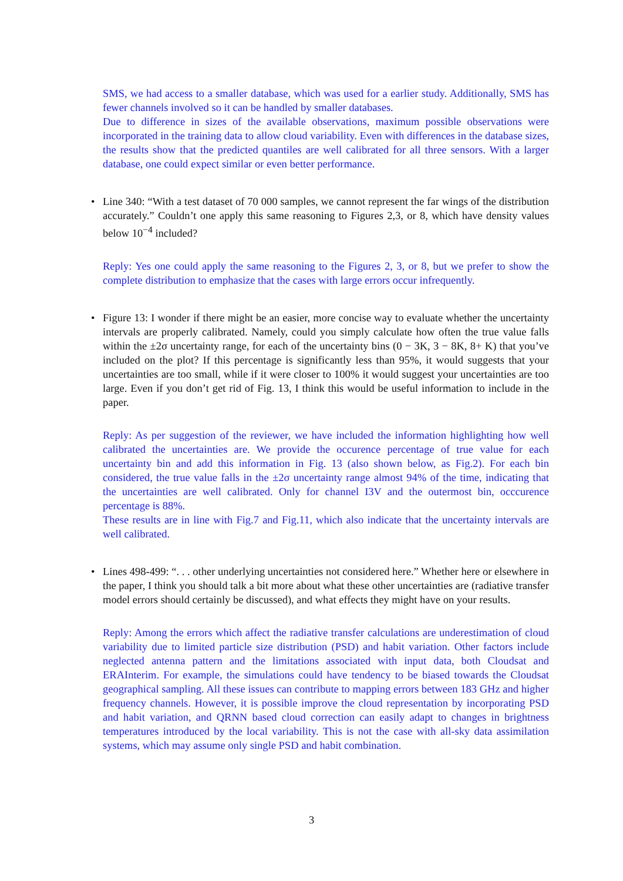SMS, we had access to a smaller database, which was used for a earlier study. Additionally, SMS has fewer channels involved so it can be handled by smaller databases.
Due to difference in sizes of the available observations, maximum possible observations were incorporated in the training data to allow cloud variability. Even with differences in the database sizes, the results show that the predicted quantiles are well calibrated for all three sensors. With a larger database, one could expect similar or even better performance.
•
Line 340: “With a test dataset of 70 000 samples, we cannot represent the far wings of the distribution accurately.” Couldn’t one apply this same reasoning to Figures 2,3, or 8, which have density values below 10<sup>−4</sup> included?
Reply: Yes one could apply the same reasoning to the Figures 2, 3, or 8, but we prefer to show the complete distribution to emphasize that the cases with large errors occur infrequently.
•
Figure 13: I wonder if there might be an easier, more concise way to evaluate whether the uncertainty intervals are properly calibrated. Namely, could you simply calculate how often the true value falls within the ±2σ uncertainty range, for each of the uncertainty bins (0 − 3K, 3 − 8K, 8+ K) that you’ve included on the plot? If this percentage is significantly less than 95%, it would suggests that your uncertainties are too small, while if it were closer to 100% it would suggest your uncertainties are too large. Even if you don’t get rid of Fig. 13, I think this would be useful information to include in the paper.
Reply: As per suggestion of the reviewer, we have included the information highlighting how well calibrated the uncertainties are. We provide the occurence percentage of true value for each uncertainty bin and add this information in Fig. 13 (also shown below, as Fig.2). For each bin considered, the true value falls in the ±2σ uncertainty range almost 94% of the time, indicating that the uncertainties are well calibrated. Only for channel I3V and the outermost bin, occcurence percentage is 88%.
These results are in line with Fig.7 and Fig.11, which also indicate that the uncertainty intervals are well calibrated.
•
Lines 498-499: “. . . other underlying uncertainties not considered here.” Whether here or elsewhere in the paper, I think you should talk a bit more about what these other uncertainties are (radiative transfer model errors should certainly be discussed), and what effects they might have on your results.
Reply: Among the errors which affect the radiative transfer calculations are underestimation of cloud variability due to limited particle size distribution (PSD) and habit variation. Other factors include neglected antenna pattern and the limitations associated with input data, both Cloudsat and ERAInterim. For example, the simulations could have tendency to be biased towards the Cloudsat geographical sampling. All these issues can contribute to mapping errors between 183 GHz and higher frequency channels. However, it is possible improve the cloud representation by incorporating PSD and habit variation, and QRNN based cloud correction can easily adapt to changes in brightness temperatures introduced by the local variability. This is not the case with all-sky data assimilation systems, which may assume only single PSD and habit combination.
3